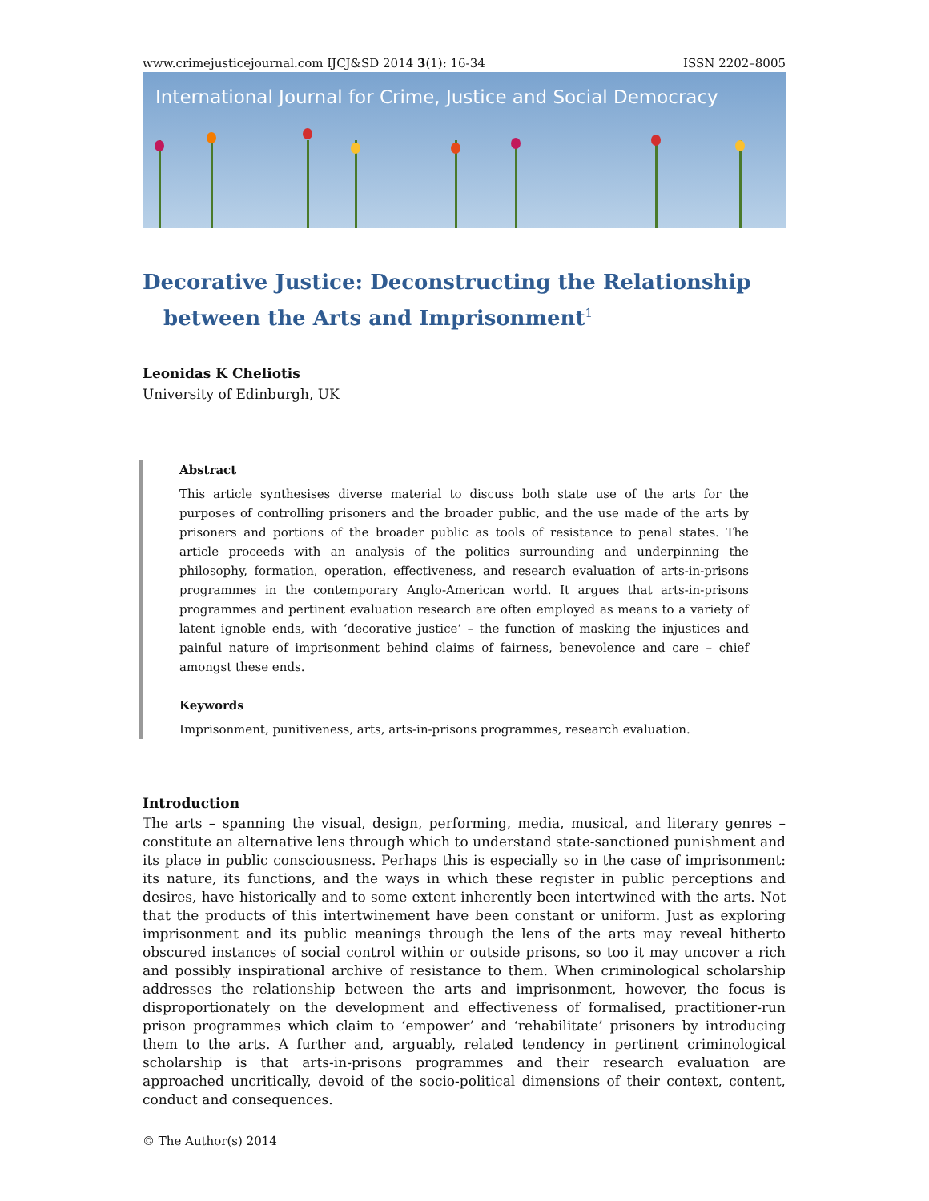www.crimejusticejournal.com IJCJ&SD 2014 3(1): 16-34 ISSN 2202–8005
International Journal for Crime, Justice and Social Democracy
Decorative Justice: Deconstructing the Relationship
between the Arts and Imprisonment<sup>1</sup>
Leonidas K Cheliotis
University of Edinburgh, UK
Abstract
This article synthesises diverse material to discuss both state use of the arts for the purposes of controlling prisoners and the broader public, and the use made of the arts by prisoners and portions of the broader public as tools of resistance to penal states. The article proceeds with an analysis of the politics surrounding and underpinning the philosophy, formation, operation, effectiveness, and research evaluation of arts-in-prisons programmes in the contemporary Anglo-American world. It argues that arts-in-prisons programmes and pertinent evaluation research are often employed as means to a variety of latent ignoble ends, with ‘decorative justice’ – the function of masking the injustices and painful nature of imprisonment behind claims of fairness, benevolence and care – chief amongst these ends.
Keywords
Imprisonment, punitiveness, arts, arts-in-prisons programmes, research evaluation.
Introduction
The arts – spanning the visual, design, performing, media, musical, and literary genres – constitute an alternative lens through which to understand state-sanctioned punishment and its place in public consciousness. Perhaps this is especially so in the case of imprisonment: its nature, its functions, and the ways in which these register in public perceptions and desires, have historically and to some extent inherently been intertwined with the arts. Not that the products of this intertwinement have been constant or uniform. Just as exploring imprisonment and its public meanings through the lens of the arts may reveal hitherto obscured instances of social control within or outside prisons, so too it may uncover a rich and possibly inspirational archive of resistance to them. When criminological scholarship addresses the relationship between the arts and imprisonment, however, the focus is disproportionately on the development and effectiveness of formalised, practitioner-run prison programmes which claim to ‘empower’ and ‘rehabilitate’ prisoners by introducing them to the arts. A further and, arguably, related tendency in pertinent criminological scholarship is that arts-in-prisons programmes and their research evaluation are approached uncritically, devoid of the socio-political dimensions of their context, content, conduct and consequences.
© The Author(s) 2014